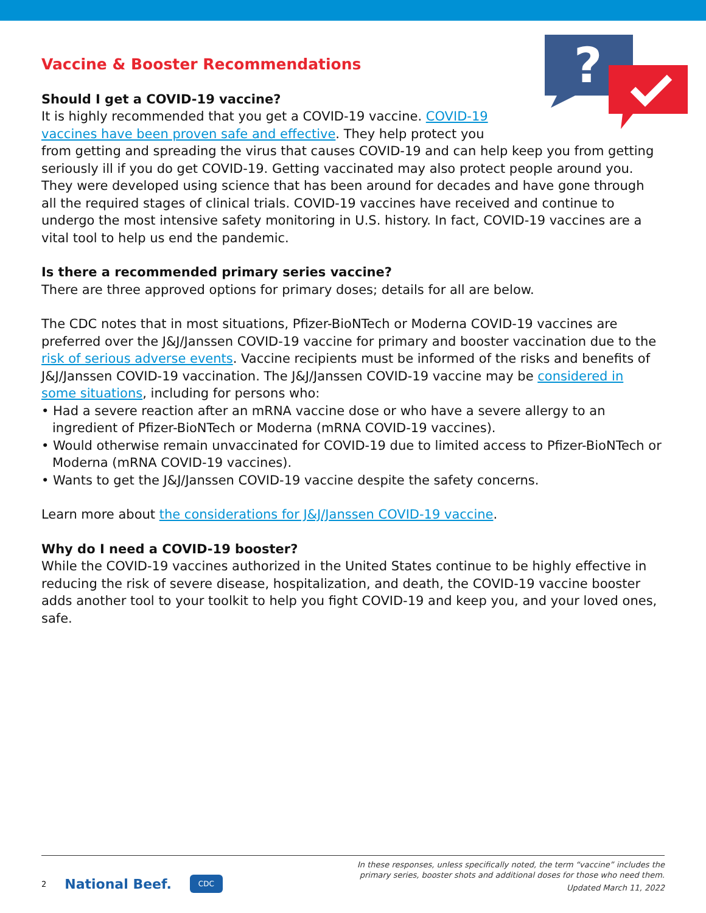?
Vaccine & Booster Recommendations
Should I get a COVID-19 vaccine?
It is highly recommended that you get a COVID-19 vaccine. COVID-19
vaccines have been proven safe and effective. They help protect you
from getting and spreading the virus that causes COVID-19 and can help keep you from getting seriously ill if you do get COVID-19. Getting vaccinated may also protect people around you. They were developed using science that has been around for decades and have gone through all the required stages of clinical trials. COVID-19 vaccines have received and continue to undergo the most intensive safety monitoring in U.S. history. In fact, COVID-19 vaccines are a vital tool to help us end the pandemic.
Is there a recommended primary series vaccine?
There are three approved options for primary doses; details for all are below.
The CDC notes that in most situations, Pfizer-BioNTech or Moderna COVID-19 vaccines are preferred over the J&J/Janssen COVID-19 vaccine for primary and booster vaccination due to the risk of serious adverse events. Vaccine recipients must be informed of the risks and benefits of J&J/Janssen COVID-19 vaccination. The J&J/Janssen COVID-19 vaccine may be considered in some situations, including for persons who:
• Had a severe reaction after an mRNA vaccine dose or who have a severe allergy to an ingredient of Pfizer-BioNTech or Moderna (mRNA COVID-19 vaccines).
• Would otherwise remain unvaccinated for COVID-19 due to limited access to Pfizer-BioNTech or Moderna (mRNA COVID-19 vaccines).
• Wants to get the J&J/Janssen COVID-19 vaccine despite the safety concerns.
Learn more about the considerations for J&J/Janssen COVID-19 vaccine.
Why do I need a COVID-19 booster?
While the COVID-19 vaccines authorized in the United States continue to be highly effective in reducing the risk of severe disease, hospitalization, and death, the COVID-19 vaccine booster adds another tool to your toolkit to help you fight COVID-19 and keep you, and your loved ones, safe.
2 National Beef. CDC
In these responses, unless specifically noted, the term “vaccine” includes the
primary series, booster shots and additional doses for those who need them.
Updated March 11, 2022